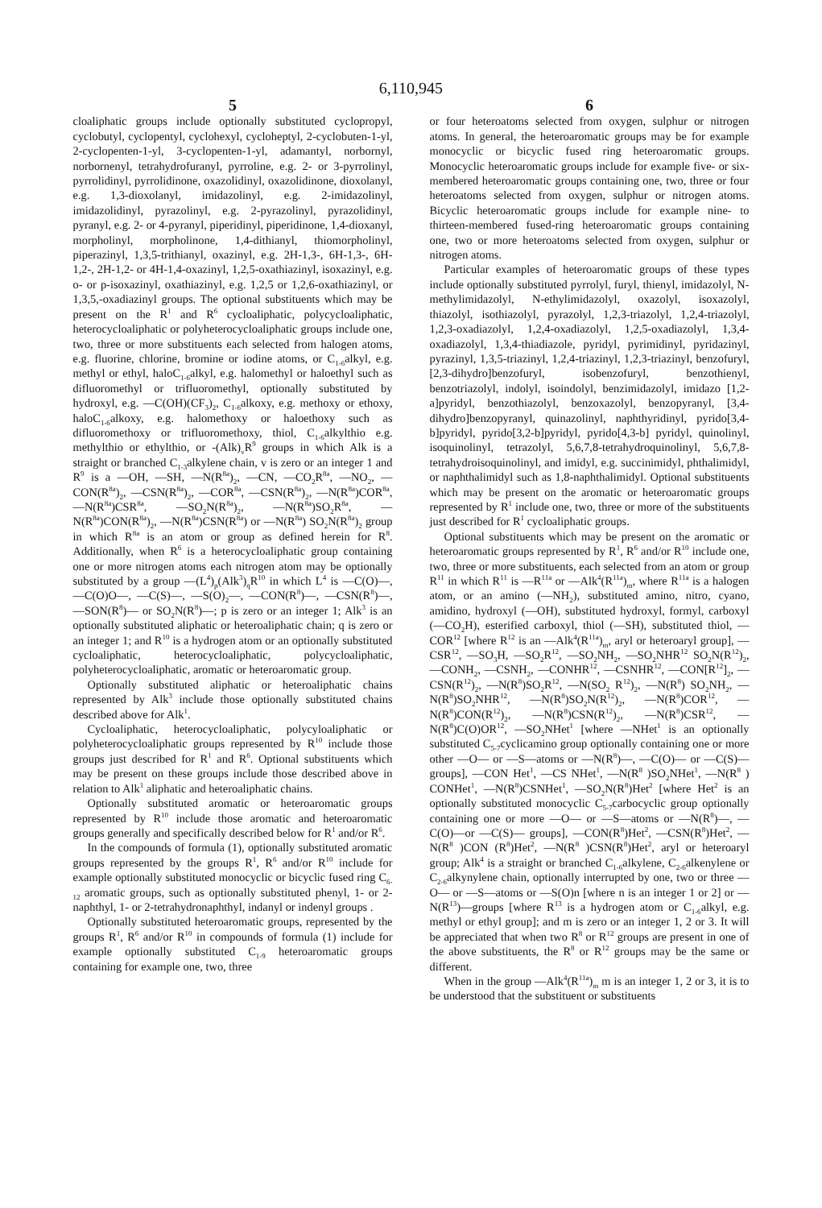6,110,945
5
cloaliphatic groups include optionally substituted cyclopropyl, cyclobutyl, cyclopentyl, cyclohexyl, cycloheptyl, 2-cyclobuten-1-yl, 2-cyclopenten-1-yl, 3-cyclopenten-1-yl, adamantyl, norbornyl, norbornenyl, tetrahydrofuranyl, pyrroline, e.g. 2- or 3-pyrrolinyl, pyrrolidinyl, pyrrolidinone, oxazolidinyl, oxazolidinone, dioxolanyl, e.g. 1,3-dioxolanyl, imidazolinyl, e.g. 2-imidazolinyl, imidazolidinyl, pyrazolinyl, e.g. 2-pyrazolinyl, pyrazolidinyl, pyranyl, e.g. 2- or 4-pyranyl, piperidinyl, piperidinone, 1,4-dioxanyl, morpholinyl, morpholinone, 1,4-dithianyl, thiomorpholinyl, piperazinyl, 1,3,5-trithianyl, oxazinyl, e.g. 2H-1,3-, 6H-1,3-, 6H-1,2-, 2H-1,2- or 4H-1,4-oxazinyl, 1,2,5-oxathiazinyl, isoxazinyl, e.g. o- or p-isoxazinyl, oxathiazinyl, e.g. 1,2,5 or 1,2,6-oxathiazinyl, or 1,3,5,-oxadiazinyl groups. The optional substituents which may be present on the R<sup>1</sup> and R<sup>6</sup> cycloaliphatic, polycycloaliphatic, heterocycloaliphatic or polyheterocycloaliphatic groups include one, two, three or more substituents each selected from halogen atoms, e.g. fluorine, chlorine, bromine or iodine atoms, or C<sub>1-6</sub>alkyl, e.g. methyl or ethyl, haloC<sub>1-6</sub>alkyl, e.g. halomethyl or haloethyl such as difluoromethyl or trifluoromethyl, optionally substituted by hydroxyl, e.g. —C(OH)(CF<sub>3</sub>)<sub>2</sub>, C<sub>1-6</sub>alkoxy, e.g. methoxy or ethoxy, haloC<sub>1-6</sub>alkoxy, e.g. halomethoxy or haloethoxy such as difluoromethoxy or trifluoromethoxy, thiol, C<sub>1-6</sub>alkylthio e.g. methylthio or ethylthio, or -(Alk)<sub>v</sub>R<sup>9</sup> groups in which Alk is a straight or branched C<sub>1-3</sub>alkylene chain, v is zero or an integer 1 and R<sup>9</sup> is a —OH, —SH, —N(R<sup>8a</sup>)<sub>2</sub>, —CN, —CO<sub>2</sub>R<sup>8a</sup>, —NO<sub>2</sub>, —CON(R<sup>8a</sup>)<sub>2</sub>, —CSN(R<sup>8a</sup>)<sub>2</sub>, —COR<sup>8a</sup>, —CSN(R<sup>8a</sup>)<sub>2</sub>, —N(R<sup>8a</sup>)COR<sup>8a</sup>, —N(R<sup>8a</sup>)CSR<sup>8a</sup>, —SO<sub>2</sub>N(R<sup>8a</sup>)<sub>2</sub>, —N(R<sup>8a</sup>)SO<sub>2</sub>R<sup>8a</sup>, —N(R<sup>8a</sup>)CON(R<sup>8a</sup>)<sub>2</sub>, —N(R<sup>8a</sup>)CSN(R<sup>8a</sup>) or —N(R<sup>8a</sup>) SO<sub>2</sub>N(R<sup>8a</sup>)<sub>2</sub> group in which R<sup>8a</sup> is an atom or group as defined herein for R<sup>8</sup>. Additionally, when R<sup>6</sup> is a heterocycloaliphatic group containing one or more nitrogen atoms each nitrogen atom may be optionally substituted by a group —(L<sup>4</sup>)<sub>p</sub>(Alk<sup>3</sup>)<sub>q</sub>R<sup>10</sup> in which L<sup>4</sup> is —C(O)—, —C(O)O—, —C(S)—, —S(O)<sub>2</sub>—, —CON(R<sup>8</sup>)—, —CSN(R<sup>8</sup>)—, —SON(R<sup>8</sup>)— or SO<sub>2</sub>N(R<sup>8</sup>)—; p is zero or an integer 1; Alk<sup>3</sup> is an optionally substituted aliphatic or heteroaliphatic chain; q is zero or an integer 1; and R<sup>10</sup> is a hydrogen atom or an optionally substituted cycloaliphatic, heterocycloaliphatic, polycycloaliphatic, polyheterocycloaliphatic, aromatic or heteroaromatic group.
Optionally substituted aliphatic or heteroaliphatic chains represented by Alk<sup>3</sup> include those optionally substituted chains described above for Alk<sup>1</sup>.
Cycloaliphatic, heterocycloaliphatic, polycyloaliphatic or polyheterocycloaliphatic groups represented by R<sup>10</sup> include those groups just described for R<sup>1</sup> and R<sup>6</sup>. Optional substituents which may be present on these groups include those described above in relation to Alk<sup>1</sup> aliphatic and heteroaliphatic chains.
Optionally substituted aromatic or heteroaromatic groups represented by R<sup>10</sup> include those aromatic and heteroaromatic groups generally and specifically described below for R<sup>1</sup> and/or R<sup>6</sup>.
In the compounds of formula (1), optionally substituted aromatic groups represented by the groups R<sup>1</sup>, R<sup>6</sup> and/or R<sup>10</sup> include for example optionally substituted monocyclic or bicyclic fused ring C<sub>6-12</sub> aromatic groups, such as optionally substituted phenyl, 1- or 2-naphthyl, 1- or 2-tetrahydronaphthyl, indanyl or indenyl groups .
Optionally substituted heteroaromatic groups, represented by the groups R<sup>1</sup>, R<sup>6</sup> and/or R<sup>10</sup> in compounds of formula (1) include for example optionally substituted C<sub>1-9</sub> heteroaromatic groups containing for example one, two, three
6
or four heteroatoms selected from oxygen, sulphur or nitrogen atoms. In general, the heteroaromatic groups may be for example monocyclic or bicyclic fused ring heteroaromatic groups. Monocyclic heteroaromatic groups include for example five- or six-membered heteroaromatic groups containing one, two, three or four heteroatoms selected from oxygen, sulphur or nitrogen atoms. Bicyclic heteroaromatic groups include for example nine- to thirteen-membered fused-ring heteroaromatic groups containing one, two or more heteroatoms selected from oxygen, sulphur or nitrogen atoms.
Particular examples of heteroaromatic groups of these types include optionally substituted pyrrolyl, furyl, thienyl, imidazolyl, N-methylimidazolyl, N-ethylimidazolyl, oxazolyl, isoxazolyl, thiazolyl, isothiazolyl, pyrazolyl, 1,2,3-triazolyl, 1,2,4-triazolyl, 1,2,3-oxadiazolyl, 1,2,4-oxadiazolyl, 1,2,5-oxadiazolyl, 1,3,4-oxadiazolyl, 1,3,4-thiadiazole, pyridyl, pyrimidinyl, pyridazinyl, pyrazinyl, 1,3,5-triazinyl, 1,2,4-triazinyl, 1,2,3-triazinyl, benzofuryl, [2,3-dihydro]benzofuryl, isobenzofuryl, benzothienyl, benzotriazolyl, indolyl, isoindolyl, benzimidazolyl, imidazo [1,2-a]pyridyl, benzothiazolyl, benzoxazolyl, benzopyranyl, [3,4-dihydro]benzopyranyl, quinazolinyl, naphthyridinyl, pyrido[3,4-b]pyridyl, pyrido[3,2-b]pyridyl, pyrido[4,3-b] pyridyl, quinolinyl, isoquinolinyl, tetrazolyl, 5,6,7,8-tetrahydroquinolinyl, 5,6,7,8-tetrahydroisoquinolinyl, and imidyl, e.g. succinimidyl, phthalimidyl, or naphthalimidyl such as 1,8-naphthalimidyl. Optional substituents which may be present on the aromatic or heteroaromatic groups represented by R<sup>1</sup> include one, two, three or more of the substituents just described for R<sup>1</sup> cycloaliphatic groups.
Optional substituents which may be present on the aromatic or heteroaromatic groups represented by R<sup>1</sup>, R<sup>6</sup> and/or R<sup>10</sup> include one, two, three or more substituents, each selected from an atom or group R<sup>11</sup> in which R<sup>11</sup> is —R<sup>11a</sup> or —Alk<sup>4</sup>(R<sup>11a</sup>)<sub>m</sub>, where R<sup>11a</sup> is a halogen atom, or an amino (—NH<sub>2</sub>), substituted amino, nitro, cyano, amidino, hydroxyl (—OH), substituted hydroxyl, formyl, carboxyl (—CO<sub>2</sub>H), esterified carboxyl, thiol (—SH), substituted thiol, —COR<sup>12</sup> [where R<sup>12</sup> is an —Alk<sup>4</sup>(R<sup>11a</sup>)<sub>m</sub>, aryl or heteroaryl group], —CSR<sup>12</sup>, —SO<sub>3</sub>H, —SO<sub>2</sub>R<sup>12</sup>, —SO<sub>2</sub>NH<sub>2</sub>, —SO<sub>2</sub>NHR<sup>12</sup> SO<sub>2</sub>N(R<sup>12</sup>)<sub>2</sub>, —CONH<sub>2</sub>, —CSNH<sub>2</sub>, —CONHR<sup>12</sup>, —CSNHR<sup>12</sup>, —CON[R<sup>12</sup>]<sub>2</sub>, —CSN(R<sup>12</sup>)<sub>2</sub>, —N(R<sup>8</sup>)SO<sub>2</sub>R<sup>12</sup>, —N(SO<sub>2</sub> R<sup>12</sup>)<sub>2</sub>, —N(R<sup>8</sup>) SO<sub>2</sub>NH<sub>2</sub>, —N(R<sup>8</sup>)SO<sub>2</sub>NHR<sup>12</sup>, —N(R<sup>8</sup>)SO<sub>2</sub>N(R<sup>12</sup>)<sub>2</sub>, —N(R<sup>8</sup>)COR<sup>12</sup>, —N(R<sup>8</sup>)CON(R<sup>12</sup>)<sub>2</sub>, —N(R<sup>8</sup>)CSN(R<sup>12</sup>)<sub>2</sub>, —N(R<sup>8</sup>)CSR<sup>12</sup>, —N(R<sup>8</sup>)C(O)OR<sup>12</sup>, —SO<sub>2</sub>NHet<sup>1</sup> [where —NHet<sup>1</sup> is an optionally substituted C<sub>5-7</sub>cyclicamino group optionally containing one or more other —O— or —S—atoms or —N(R<sup>8</sup>)—, —C(O)— or —C(S)— groups], —CON Het<sup>1</sup>, —CS NHet<sup>1</sup>, —N(R<sup>8</sup> )SO<sub>2</sub>NHet<sup>1</sup>, —N(R<sup>8</sup> ) CONHet<sup>1</sup>, —N(R<sup>8</sup>)CSNHet<sup>1</sup>, —SO<sub>2</sub>N(R<sup>8</sup>)Het<sup>2</sup> [where Het<sup>2</sup> is an optionally substituted monocyclic C<sub>5-7</sub>carbocyclic group optionally containing one or more —O— or —S—atoms or —N(R<sup>8</sup>)—, —C(O)—or —C(S)— groups], —CON(R<sup>8</sup>)Het<sup>2</sup>, —CSN(R<sup>8</sup>)Het<sup>2</sup>, —N(R<sup>8</sup> )CON (R<sup>8</sup>)Het<sup>2</sup>, —N(R<sup>8</sup> )CSN(R<sup>8</sup>)Het<sup>2</sup>, aryl or heteroaryl group; Alk<sup>4</sup> is a straight or branched C<sub>1-6</sub>alkylene, C<sub>2-6</sub>alkenylene or C<sub>2-6</sub>alkynylene chain, optionally interrupted by one, two or three —O— or —S—atoms or —S(O)n [where n is an integer 1 or 2] or —N(R<sup>13</sup>)—groups [where R<sup>13</sup> is a hydrogen atom or C<sub>1-6</sub>alkyl, e.g. methyl or ethyl group]; and m is zero or an integer 1, 2 or 3. It will be appreciated that when two R<sup>8</sup> or R<sup>12</sup> groups are present in one of the above substituents, the R<sup>8</sup> or R<sup>12</sup> groups may be the same or different.
When in the group —Alk<sup>4</sup>(R<sup>11a</sup>)<sub>m</sub> m is an integer 1, 2 or 3, it is to be understood that the substituent or substituents